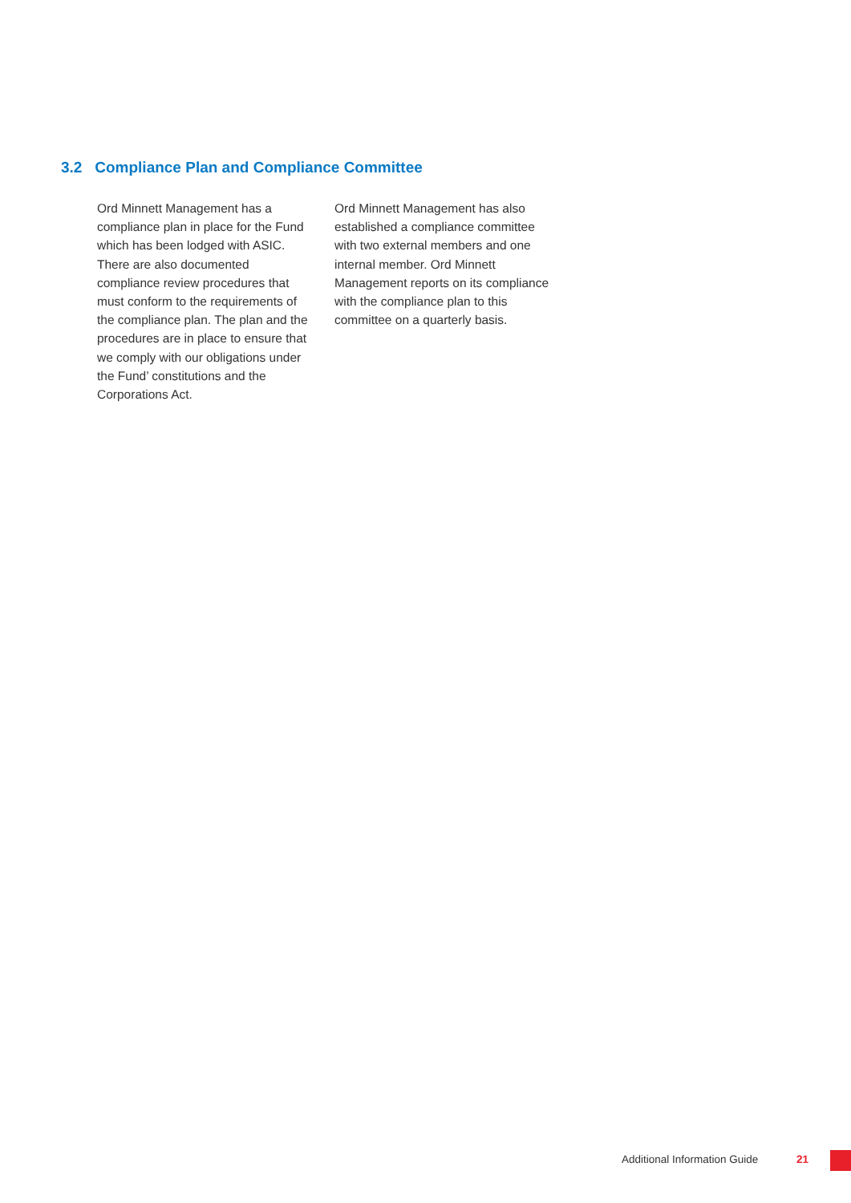3.2 Compliance Plan and Compliance Committee
Ord Minnett Management has a compliance plan in place for the Fund which has been lodged with ASIC. There are also documented compliance review procedures that must conform to the requirements of the compliance plan. The plan and the procedures are in place to ensure that we comply with our obligations under the Fund’ constitutions and the Corporations Act.
Ord Minnett Management has also established a compliance committee with two external members and one internal member. Ord Minnett Management reports on its compliance with the compliance plan to this committee on a quarterly basis.
Additional Information Guide 21